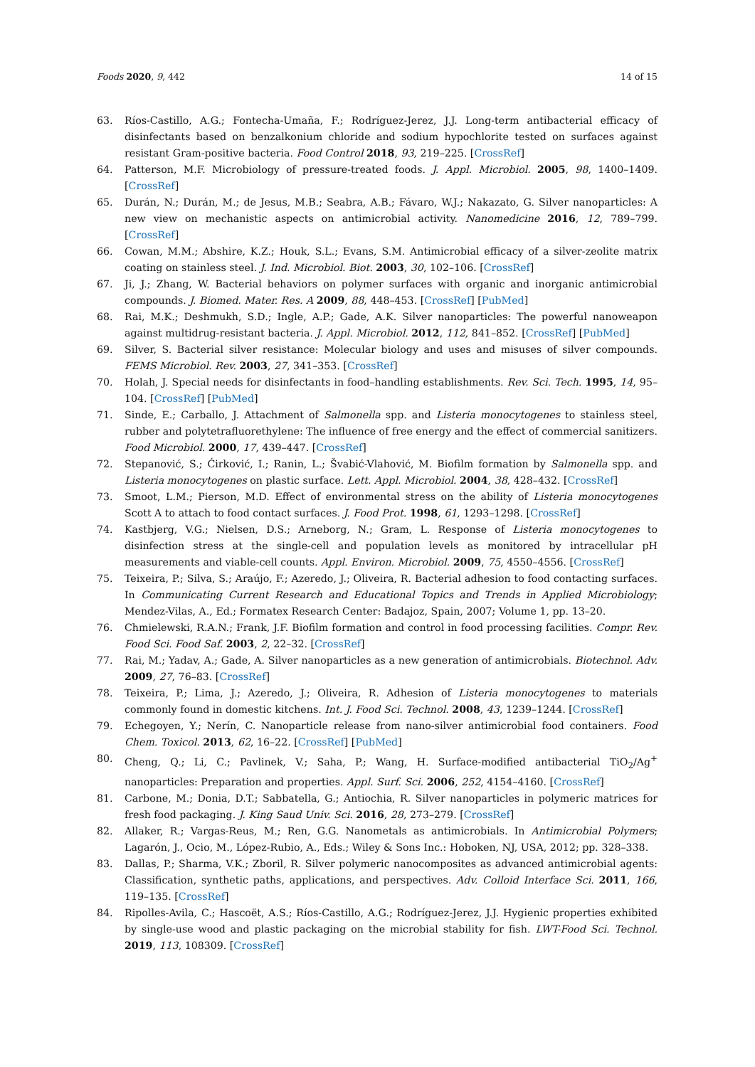Foods 2020, 9, 442 14 of 15
63. Ríos-Castillo, A.G.; Fontecha-Umaña, F.; Rodríguez-Jerez, J.J. Long-term antibacterial efficacy of disinfectants based on benzalkonium chloride and sodium hypochlorite tested on surfaces against resistant Gram-positive bacteria. Food Control 2018, 93, 219–225. [CrossRef]
64. Patterson, M.F. Microbiology of pressure-treated foods. J. Appl. Microbiol. 2005, 98, 1400–1409. [CrossRef]
65. Durán, N.; Durán, M.; de Jesus, M.B.; Seabra, A.B.; Fávaro, W.J.; Nakazato, G. Silver nanoparticles: A new view on mechanistic aspects on antimicrobial activity. Nanomedicine 2016, 12, 789–799. [CrossRef]
66. Cowan, M.M.; Abshire, K.Z.; Houk, S.L.; Evans, S.M. Antimicrobial efficacy of a silver-zeolite matrix coating on stainless steel. J. Ind. Microbiol. Biot. 2003, 30, 102–106. [CrossRef]
67. Ji, J.; Zhang, W. Bacterial behaviors on polymer surfaces with organic and inorganic antimicrobial compounds. J. Biomed. Mater. Res. A 2009, 88, 448–453. [CrossRef] [PubMed]
68. Rai, M.K.; Deshmukh, S.D.; Ingle, A.P.; Gade, A.K. Silver nanoparticles: The powerful nanoweapon against multidrug-resistant bacteria. J. Appl. Microbiol. 2012, 112, 841–852. [CrossRef] [PubMed]
69. Silver, S. Bacterial silver resistance: Molecular biology and uses and misuses of silver compounds. FEMS Microbiol. Rev. 2003, 27, 341–353. [CrossRef]
70. Holah, J. Special needs for disinfectants in food–handling establishments. Rev. Sci. Tech. 1995, 14, 95–104. [CrossRef] [PubMed]
71. Sinde, E.; Carballo, J. Attachment of Salmonella spp. and Listeria monocytogenes to stainless steel, rubber and polytetrafluorethylene: The influence of free energy and the effect of commercial sanitizers. Food Microbiol. 2000, 17, 439–447. [CrossRef]
72. Stepanović, S.; Ćirković, I.; Ranin, L.; Švabić-Vlahović, M. Biofilm formation by Salmonella spp. and Listeria monocytogenes on plastic surface. Lett. Appl. Microbiol. 2004, 38, 428–432. [CrossRef]
73. Smoot, L.M.; Pierson, M.D. Effect of environmental stress on the ability of Listeria monocytogenes Scott A to attach to food contact surfaces. J. Food Prot. 1998, 61, 1293–1298. [CrossRef]
74. Kastbjerg, V.G.; Nielsen, D.S.; Arneborg, N.; Gram, L. Response of Listeria monocytogenes to disinfection stress at the single-cell and population levels as monitored by intracellular pH measurements and viable-cell counts. Appl. Environ. Microbiol. 2009, 75, 4550–4556. [CrossRef]
75. Teixeira, P.; Silva, S.; Araújo, F.; Azeredo, J.; Oliveira, R. Bacterial adhesion to food contacting surfaces. In Communicating Current Research and Educational Topics and Trends in Applied Microbiology; Mendez-Vilas, A., Ed.; Formatex Research Center: Badajoz, Spain, 2007; Volume 1, pp. 13–20.
76. Chmielewski, R.A.N.; Frank, J.F. Biofilm formation and control in food processing facilities. Compr. Rev. Food Sci. Food Saf. 2003, 2, 22–32. [CrossRef]
77. Rai, M.; Yadav, A.; Gade, A. Silver nanoparticles as a new generation of antimicrobials. Biotechnol. Adv. 2009, 27, 76–83. [CrossRef]
78. Teixeira, P.; Lima, J.; Azeredo, J.; Oliveira, R. Adhesion of Listeria monocytogenes to materials commonly found in domestic kitchens. Int. J. Food Sci. Technol. 2008, 43, 1239–1244. [CrossRef]
79. Echegoyen, Y.; Nerín, C. Nanoparticle release from nano-silver antimicrobial food containers. Food Chem. Toxicol. 2013, 62, 16–22. [CrossRef] [PubMed]
80. Cheng, Q.; Li, C.; Pavlinek, V.; Saha, P.; Wang, H. Surface-modified antibacterial TiO<sub>2</sub>/Ag<sup>+</sup> nanoparticles: Preparation and properties. Appl. Surf. Sci. 2006, 252, 4154–4160. [CrossRef]
81. Carbone, M.; Donia, D.T.; Sabbatella, G.; Antiochia, R. Silver nanoparticles in polymeric matrices for fresh food packaging. J. King Saud Univ. Sci. 2016, 28, 273–279. [CrossRef]
82. Allaker, R.; Vargas-Reus, M.; Ren, G.G. Nanometals as antimicrobials. In Antimicrobial Polymers; Lagarón, J., Ocio, M., López-Rubio, A., Eds.; Wiley & Sons Inc.: Hoboken, NJ, USA, 2012; pp. 328–338.
83. Dallas, P.; Sharma, V.K.; Zboril, R. Silver polymeric nanocomposites as advanced antimicrobial agents: Classification, synthetic paths, applications, and perspectives. Adv. Colloid Interface Sci. 2011, 166, 119–135. [CrossRef]
84. Ripolles-Avila, C.; Hascoët, A.S.; Ríos-Castillo, A.G.; Rodríguez-Jerez, J.J. Hygienic properties exhibited by single-use wood and plastic packaging on the microbial stability for fish. LWT-Food Sci. Technol. 2019, 113, 108309. [CrossRef]